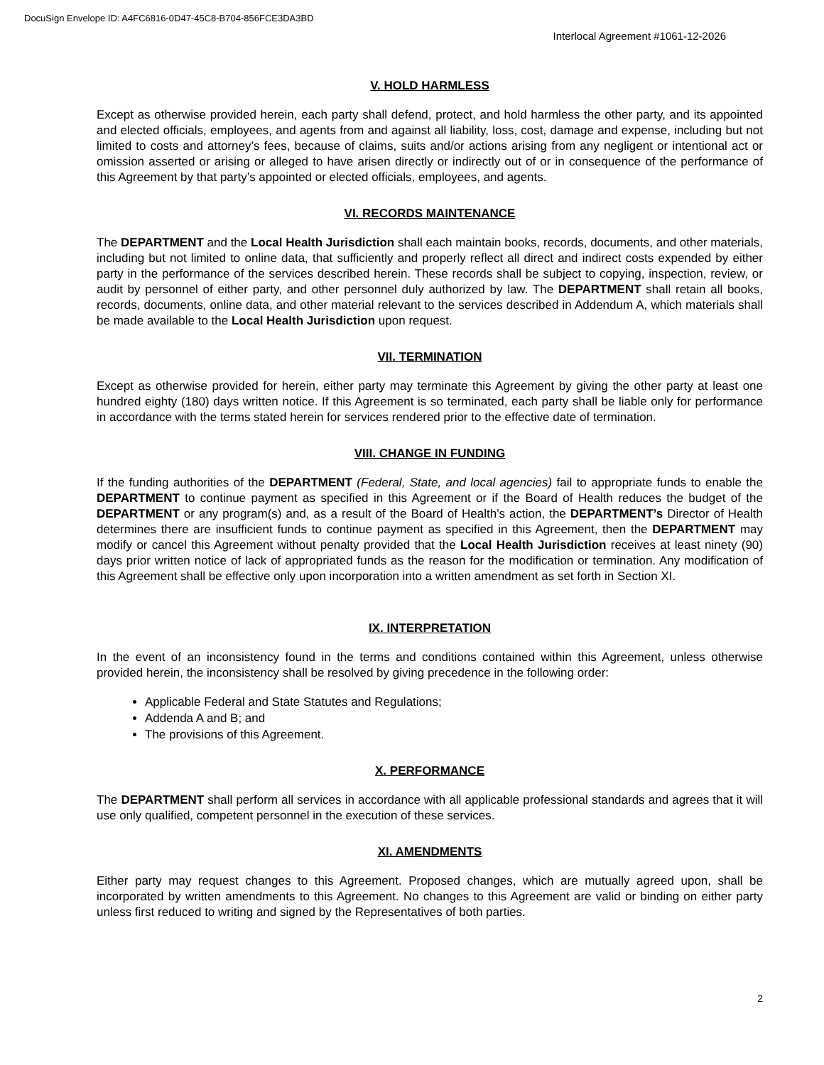DocuSign Envelope ID: A4FC6816-0D47-45C8-B704-856FCE3DA3BD
Interlocal Agreement #1061-12-2026
V. HOLD HARMLESS
Except as otherwise provided herein, each party shall defend, protect, and hold harmless the other party, and its appointed and elected officials, employees, and agents from and against all liability, loss, cost, damage and expense, including but not limited to costs and attorney’s fees, because of claims, suits and/or actions arising from any negligent or intentional act or omission asserted or arising or alleged to have arisen directly or indirectly out of or in consequence of the performance of this Agreement by that party’s appointed or elected officials, employees, and agents.
VI. RECORDS MAINTENANCE
The DEPARTMENT and the Local Health Jurisdiction shall each maintain books, records, documents, and other materials, including but not limited to online data, that sufficiently and properly reflect all direct and indirect costs expended by either party in the performance of the services described herein. These records shall be subject to copying, inspection, review, or audit by personnel of either party, and other personnel duly authorized by law. The DEPARTMENT shall retain all books, records, documents, online data, and other material relevant to the services described in Addendum A, which materials shall be made available to the Local Health Jurisdiction upon request.
VII. TERMINATION
Except as otherwise provided for herein, either party may terminate this Agreement by giving the other party at least one hundred eighty (180) days written notice. If this Agreement is so terminated, each party shall be liable only for performance in accordance with the terms stated herein for services rendered prior to the effective date of termination.
VIII. CHANGE IN FUNDING
If the funding authorities of the DEPARTMENT (Federal, State, and local agencies) fail to appropriate funds to enable the DEPARTMENT to continue payment as specified in this Agreement or if the Board of Health reduces the budget of the DEPARTMENT or any program(s) and, as a result of the Board of Health’s action, the DEPARTMENT’s Director of Health determines there are insufficient funds to continue payment as specified in this Agreement, then the DEPARTMENT may modify or cancel this Agreement without penalty provided that the Local Health Jurisdiction receives at least ninety (90) days prior written notice of lack of appropriated funds as the reason for the modification or termination. Any modification of this Agreement shall be effective only upon incorporation into a written amendment as set forth in Section XI.
IX. INTERPRETATION
In the event of an inconsistency found in the terms and conditions contained within this Agreement, unless otherwise provided herein, the inconsistency shall be resolved by giving precedence in the following order:
Applicable Federal and State Statutes and Regulations;
Addenda A and B; and
The provisions of this Agreement.
X. PERFORMANCE
The DEPARTMENT shall perform all services in accordance with all applicable professional standards and agrees that it will use only qualified, competent personnel in the execution of these services.
XI. AMENDMENTS
Either party may request changes to this Agreement. Proposed changes, which are mutually agreed upon, shall be incorporated by written amendments to this Agreement. No changes to this Agreement are valid or binding on either party unless first reduced to writing and signed by the Representatives of both parties.
2